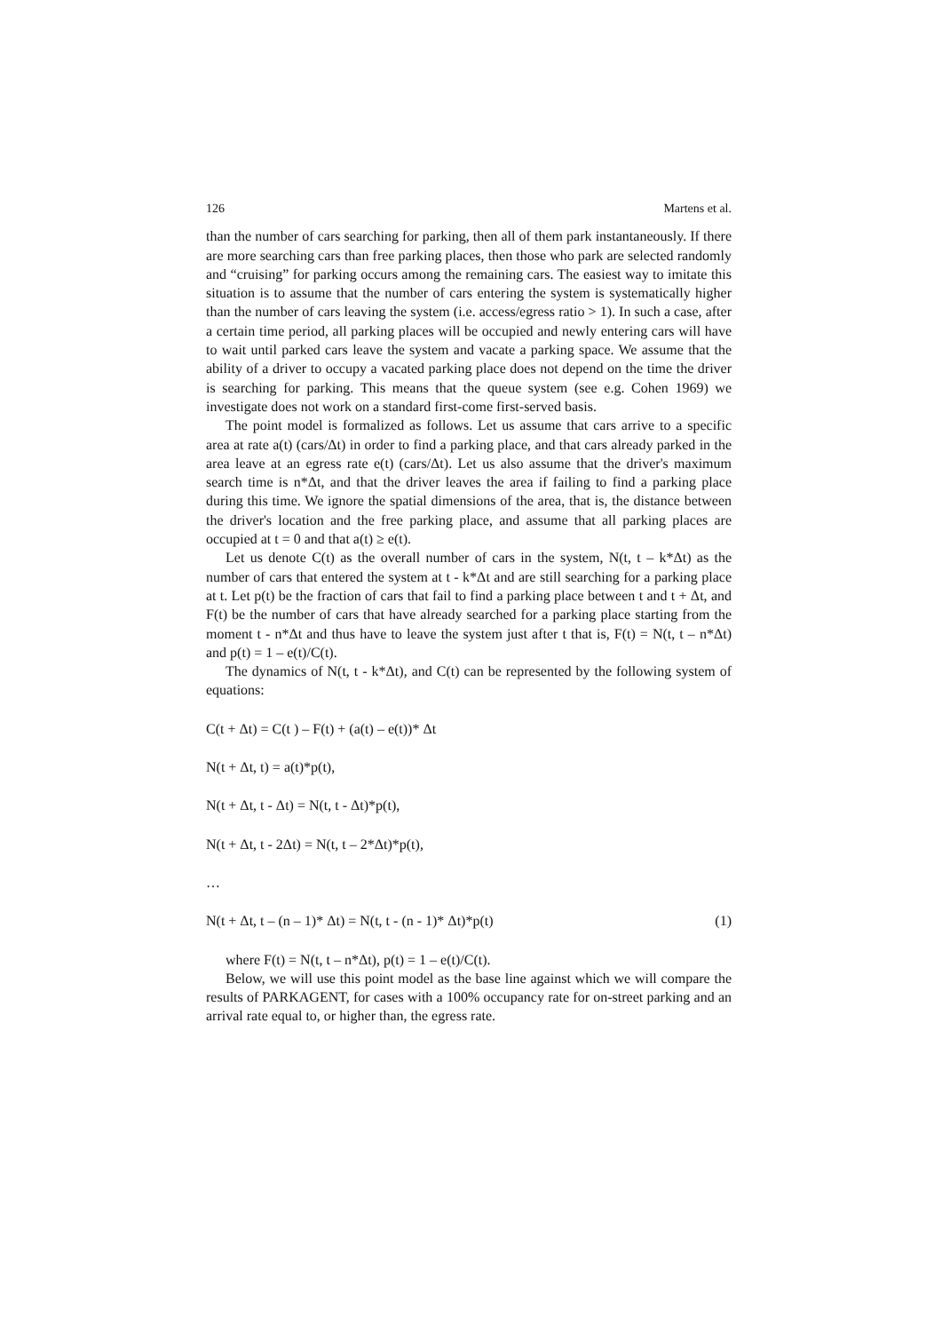126 Martens et al.
than the number of cars searching for parking, then all of them park instantaneously. If there are more searching cars than free parking places, then those who park are selected randomly and “cruising” for parking occurs among the remaining cars. The easiest way to imitate this situation is to assume that the number of cars entering the system is systematically higher than the number of cars leaving the system (i.e. access/egress ratio > 1). In such a case, after a certain time period, all parking places will be occupied and newly entering cars will have to wait until parked cars leave the system and vacate a parking space. We assume that the ability of a driver to occupy a vacated parking place does not depend on the time the driver is searching for parking. This means that the queue system (see e.g. Cohen 1969) we investigate does not work on a standard first-come first-served basis.
The point model is formalized as follows. Let us assume that cars arrive to a specific area at rate a(t) (cars/Δt) in order to find a parking place, and that cars already parked in the area leave at an egress rate e(t) (cars/Δt). Let us also assume that the driver's maximum search time is n*Δt, and that the driver leaves the area if failing to find a parking place during this time. We ignore the spatial dimensions of the area, that is, the distance between the driver's location and the free parking place, and assume that all parking places are occupied at t = 0 and that a(t) ≥ e(t).
Let us denote C(t) as the overall number of cars in the system, N(t, t – k*Δt) as the number of cars that entered the system at t - k*Δt and are still searching for a parking place at t. Let p(t) be the fraction of cars that fail to find a parking place between t and t + Δt, and F(t) be the number of cars that have already searched for a parking place starting from the moment t - n*Δt and thus have to leave the system just after t that is, F(t) = N(t, t – n*Δt) and p(t) = 1 – e(t)/C(t).
The dynamics of N(t, t - k*Δt), and C(t) can be represented by the following system of equations:
C(t + Δt) = C(t ) – F(t) + (a(t) – e(t))* Δt
N(t + Δt, t) = a(t)*p(t),
N(t + Δt, t - Δt) = N(t, t - Δt)*p(t),
N(t + Δt, t - 2Δt) = N(t, t – 2*Δt)*p(t),
…
N(t + Δt, t – (n – 1)* Δt) = N(t, t - (n - 1)* Δt)*p(t) (1)
where F(t) = N(t, t – n*Δt), p(t) = 1 – e(t)/C(t).
Below, we will use this point model as the base line against which we will compare the results of PARKAGENT, for cases with a 100% occupancy rate for on-street parking and an arrival rate equal to, or higher than, the egress rate.